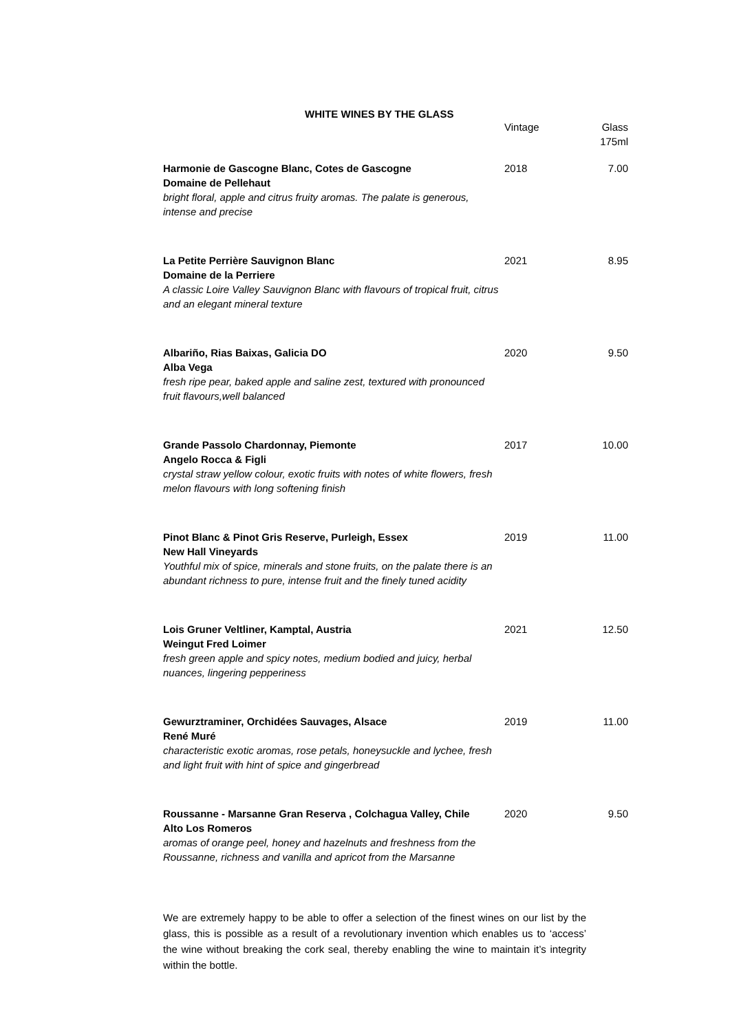WHITE WINES BY THE GLASS
| | Vintage | Glass 175ml |
| --- | --- | --- |
| Harmonie de Gascogne Blanc, Cotes de Gascogne Domaine de Pellehaut bright floral, apple and citrus fruity aromas. The palate is generous, intense and precise | 2018 | 7.00 |
| La Petite Perrière Sauvignon Blanc Domaine de la Perriere A classic Loire Valley Sauvignon Blanc with flavours of tropical fruit, citrus and an elegant mineral texture | 2021 | 8.95 |
| Albariño, Rias Baixas, Galicia DO Alba Vega fresh ripe pear, baked apple and saline zest, textured with pronounced fruit flavours,well balanced | 2020 | 9.50 |
| Grande Passolo Chardonnay, Piemonte Angelo Rocca & Figli crystal straw yellow colour, exotic fruits with notes of white flowers, fresh melon flavours with long softening finish | 2017 | 10.00 |
| Pinot Blanc & Pinot Gris Reserve, Purleigh, Essex New Hall Vineyards Youthful mix of spice, minerals and stone fruits, on the palate there is an abundant richness to pure, intense fruit and the finely tuned acidity | 2019 | 11.00 |
| Lois Gruner Veltliner, Kamptal, Austria Weingut Fred Loimer fresh green apple and spicy notes, medium bodied and juicy, herbal nuances, lingering pepperiness | 2021 | 12.50 |
| Gewurztraminer, Orchidées Sauvages, Alsace René Muré characteristic exotic aromas, rose petals, honeysuckle and lychee, fresh and light fruit with hint of spice and gingerbread | 2019 | 11.00 |
| Roussanne - Marsanne Gran Reserva , Colchagua Valley, Chile Alto Los Romeros aromas of orange peel, honey and hazelnuts and freshness from the Roussanne, richness and vanilla and apricot from the Marsanne | 2020 | 9.50 |
We are extremely happy to be able to offer a selection of the finest wines on our list by the glass, this is possible as a result of a revolutionary invention which enables us to ‘access’ the wine without breaking the cork seal, thereby enabling the wine to maintain it’s integrity within the bottle.